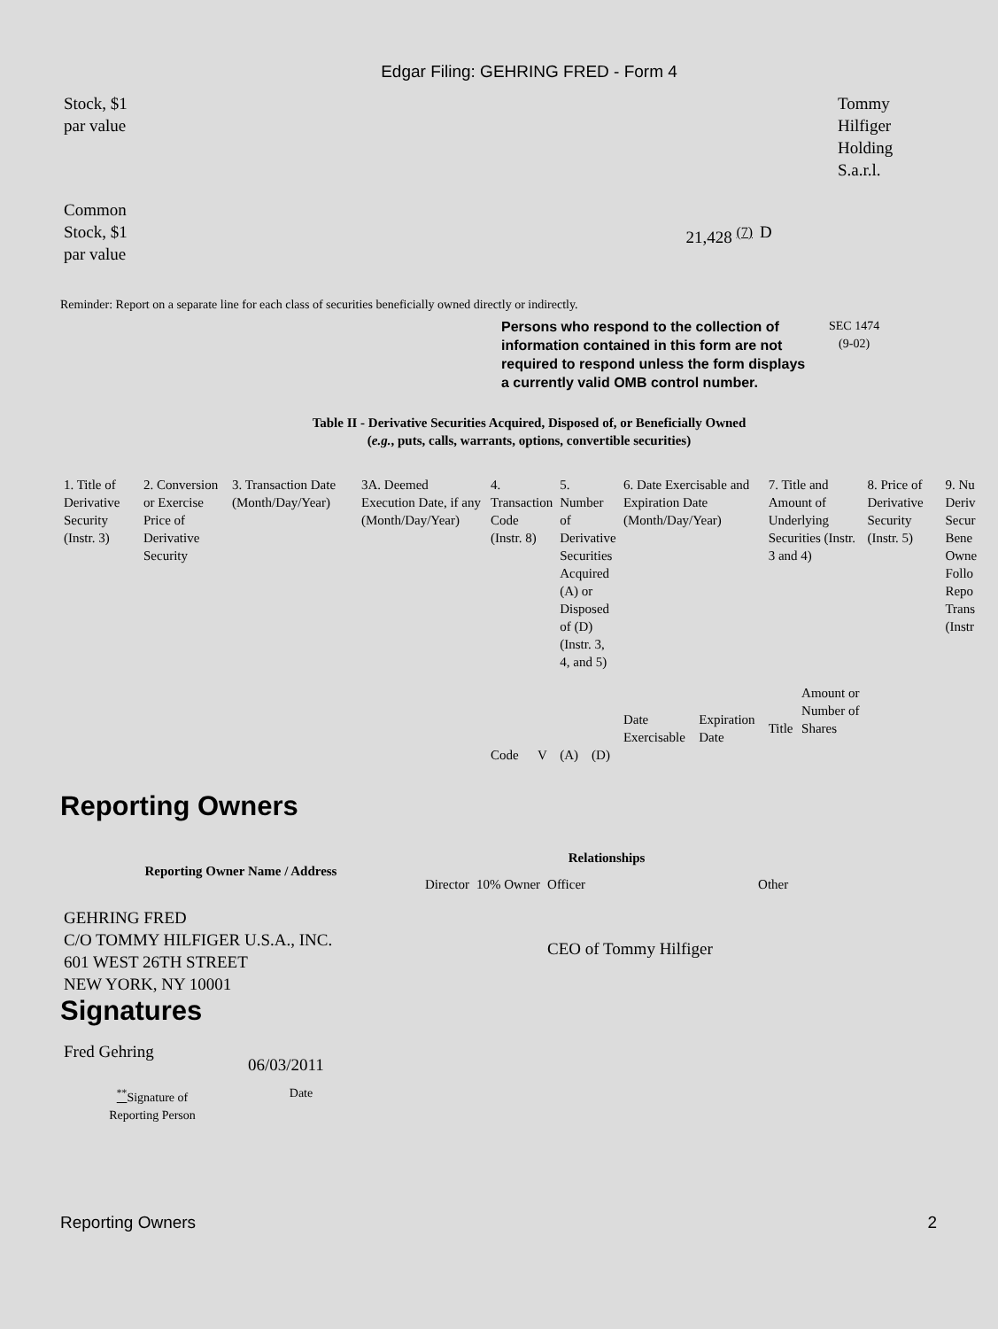Edgar Filing: GEHRING FRED - Form 4
| Stock, $1 par value | | | Tommy Hilfiger Holding S.a.r.l. |
| Common Stock, $1 par value | 21,428 <sup>(7)</sup> | D | |
Reminder: Report on a separate line for each class of securities beneficially owned directly or indirectly.
Persons who respond to the collection of information contained in this form are not required to respond unless the form displays a currently valid OMB control number.
SEC 1474
(9-02)
Table II - Derivative Securities Acquired, Disposed of, or Beneficially Owned
(e.g., puts, calls, warrants, options, convertible securities)
| 1. Title of Derivative Security (Instr. 3) | 2. Conversion or Exercise Price of Derivative Security | 3. Transaction Date (Month/Day/Year) | 3A. Deemed Execution Date, if any (Month/Day/Year) | 4. Transaction Code (Instr. 8) | | 5. Number of Derivative Securities Acquired (A) or Disposed of (D) (Instr. 3, 4, and 5) | | 6. Date Exercisable and Expiration Date (Month/Day/Year) | | 7. Title and Amount of Underlying Securities (Instr. 3 and 4) | | 8. Price of Derivative Security (Instr. 5) | 9. Nu Deriv Secur Bene Owne Follo Repo Trans (Instr |
| | | | | | | | | Date Exercisable | Expiration Date | Title | Amount or Number of Shares | | |
| | | | | Code | V | (A) | (D) | | | | | | |
Reporting Owners
| Reporting Owner Name / Address | Relationships | | | |
| --- | --- | --- | --- | --- |
| | Director | 10% Owner | Officer | Other |
| GEHRING FRED C/O TOMMY HILFIGER U.S.A., INC. 601 WEST 26TH STREET NEW YORK, NY 10001 | | | CEO of Tommy Hilfiger | |
Signatures
| Fred Gehring | 06/03/2011 |
| <sup>**</sup> Signature of Reporting Person | Date |
Reporting Owners 2